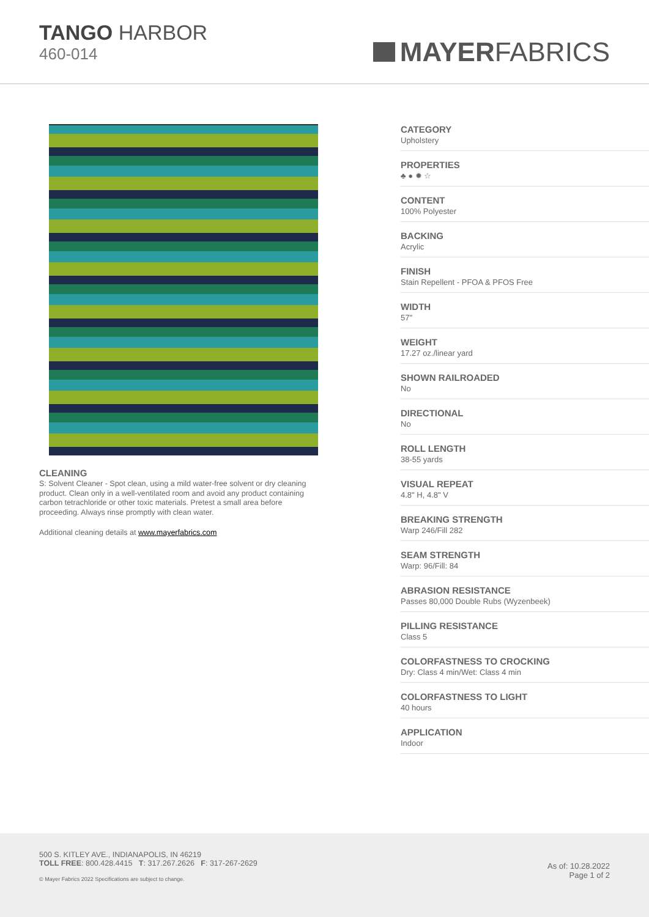TANGO HARBOR
460-014
MAYER FABRICS
CLEANING
S: Solvent Cleaner - Spot clean, using a mild water-free solvent or dry cleaning product. Clean only in a well-ventilated room and avoid any product containing carbon tetrachloride or other toxic materials. Pretest a small area before proceeding. Always rinse promptly with clean water.
Additional cleaning details at www.mayerfabrics.com
CATEGORY
Upholstery
PROPERTIES
♣ ● ✹ ☆
CONTENT
100% Polyester
BACKING
Acrylic
FINISH
Stain Repellent - PFOA & PFOS Free
WIDTH
57"
WEIGHT
17.27 oz./linear yard
SHOWN RAILROADED
No
DIRECTIONAL
No
ROLL LENGTH
38-55 yards
VISUAL REPEAT
4.8" H, 4.8" V
BREAKING STRENGTH
Warp 246/Fill 282
SEAM STRENGTH
Warp: 96/Fill: 84
ABRASION RESISTANCE
Passes 80,000 Double Rubs (Wyzenbeek)
PILLING RESISTANCE
Class 5
COLORFASTNESS TO CROCKING
Dry: Class 4 min/Wet: Class 4 min
COLORFASTNESS TO LIGHT
40 hours
APPLICATION
Indoor
500 S. KITLEY AVE., INDIANAPOLIS, IN 46219
TOLL FREE: 800.428.4415 T: 317.267.2626 F: 317-267-2629
© Mayer Fabrics 2022 Specifications are subject to change.
As of: 10.28.2022
Page 1 of 2